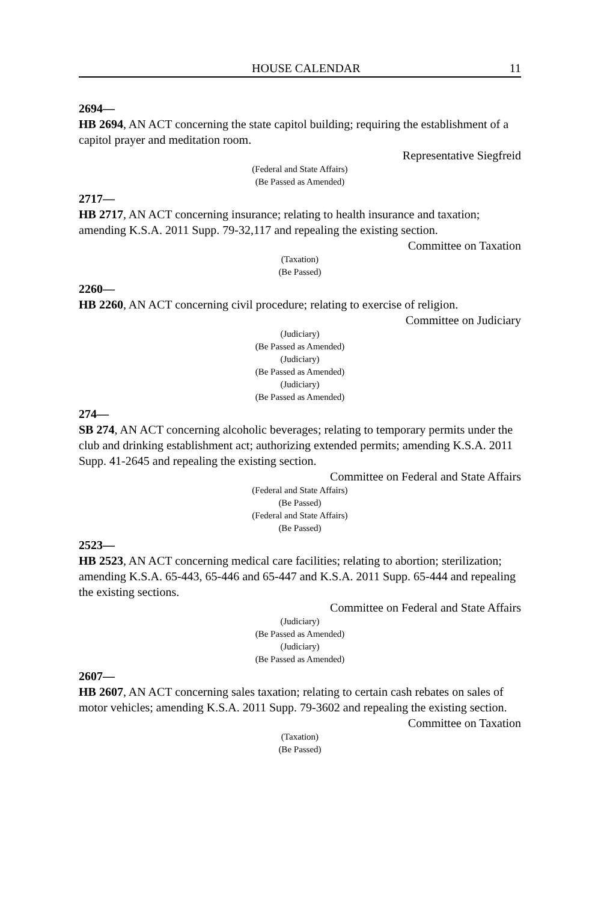HOUSE CALENDAR 11
2694—
HB 2694, AN ACT concerning the state capitol building; requiring the establishment of a capitol prayer and meditation room.
Representative Siegfreid
(Federal and State Affairs)
(Be Passed as Amended)
2717—
HB 2717, AN ACT concerning insurance; relating to health insurance and taxation; amending K.S.A. 2011 Supp. 79-32,117 and repealing the existing section.
Committee on Taxation
(Taxation)
(Be Passed)
2260—
HB 2260, AN ACT concerning civil procedure; relating to exercise of religion.
Committee on Judiciary
(Judiciary)
(Be Passed as Amended)
(Judiciary)
(Be Passed as Amended)
(Judiciary)
(Be Passed as Amended)
274—
SB 274, AN ACT concerning alcoholic beverages; relating to temporary permits under the club and drinking establishment act; authorizing extended permits; amending K.S.A. 2011 Supp. 41-2645 and repealing the existing section.
Committee on Federal and State Affairs
(Federal and State Affairs)
(Be Passed)
(Federal and State Affairs)
(Be Passed)
2523—
HB 2523, AN ACT concerning medical care facilities; relating to abortion; sterilization; amending K.S.A. 65-443, 65-446 and 65-447 and K.S.A. 2011 Supp. 65-444 and repealing the existing sections.
Committee on Federal and State Affairs
(Judiciary)
(Be Passed as Amended)
(Judiciary)
(Be Passed as Amended)
2607—
HB 2607, AN ACT concerning sales taxation; relating to certain cash rebates on sales of motor vehicles; amending K.S.A. 2011 Supp. 79-3602 and repealing the existing section.
Committee on Taxation
(Taxation)
(Be Passed)